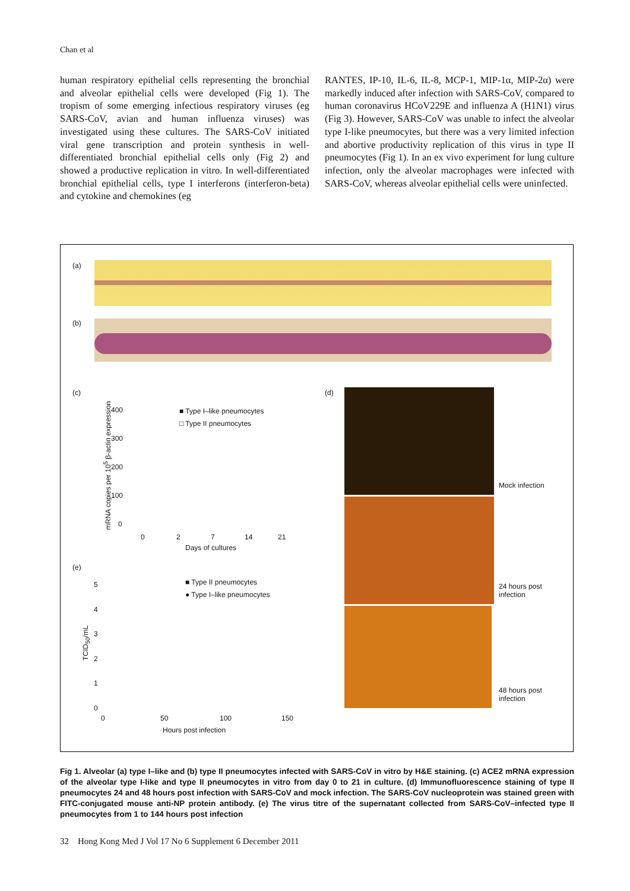Chan et al
human respiratory epithelial cells representing the bronchial and alveolar epithelial cells were developed (Fig 1). The tropism of some emerging infectious respiratory viruses (eg SARS-CoV, avian and human influenza viruses) was investigated using these cultures. The SARS-CoV initiated viral gene transcription and protein synthesis in well-differentiated bronchial epithelial cells only (Fig 2) and showed a productive replication in vitro. In well-differentiated bronchial epithelial cells, type I interferons (interferon-beta) and cytokine and chemokines (eg
RANTES, IP-10, IL-6, IL-8, MCP-1, MIP-1α, MIP-2α) were markedly induced after infection with SARS-CoV, compared to human coronavirus HCoV229E and influenza A (H1N1) virus (Fig 3). However, SARS-CoV was unable to infect the alveolar type I-like pneumocytes, but there was a very limited infection and abortive productivity replication of this virus in type II pneumocytes (Fig 1). In an ex vivo experiment for lung culture infection, only the alveolar macrophages were infected with SARS-CoV, whereas alveolar epithelial cells were uninfected.
(a)
(b)
(c)
400
300
200
100
0
■ Type I–like pneumocytes
□ Type II pneumocytes
mRNA copies per 10<sup>5</sup> β-actin expression 0 2 7 14 21
Days of cultures
(d)
Mock infection
24 hours post
infection
48 hours post
infection
(e)
5
4
3
2
1
0
TCID<sub>50</sub>/mL
■ Type II pneumocytes
● Type I–like pneumocytes
0 50 100 150
Hours post infection
Fig 1. Alveolar (a) type I–like and (b) type II pneumocytes infected with SARS-CoV in vitro by H&E staining. (c) ACE2 mRNA expression of the alveolar type I-like and type II pneumocytes in vitro from day 0 to 21 in culture. (d) Immunofluorescence staining of type II pneumocytes 24 and 48 hours post infection with SARS-CoV and mock infection. The SARS-CoV nucleoprotein was stained green with FITC-conjugated mouse anti-NP protein antibody. (e) The virus titre of the supernatant collected from SARS-CoV–infected type II pneumocytes from 1 to 144 hours post infection
32 Hong Kong Med J Vol 17 No 6 Supplement 6 December 2011